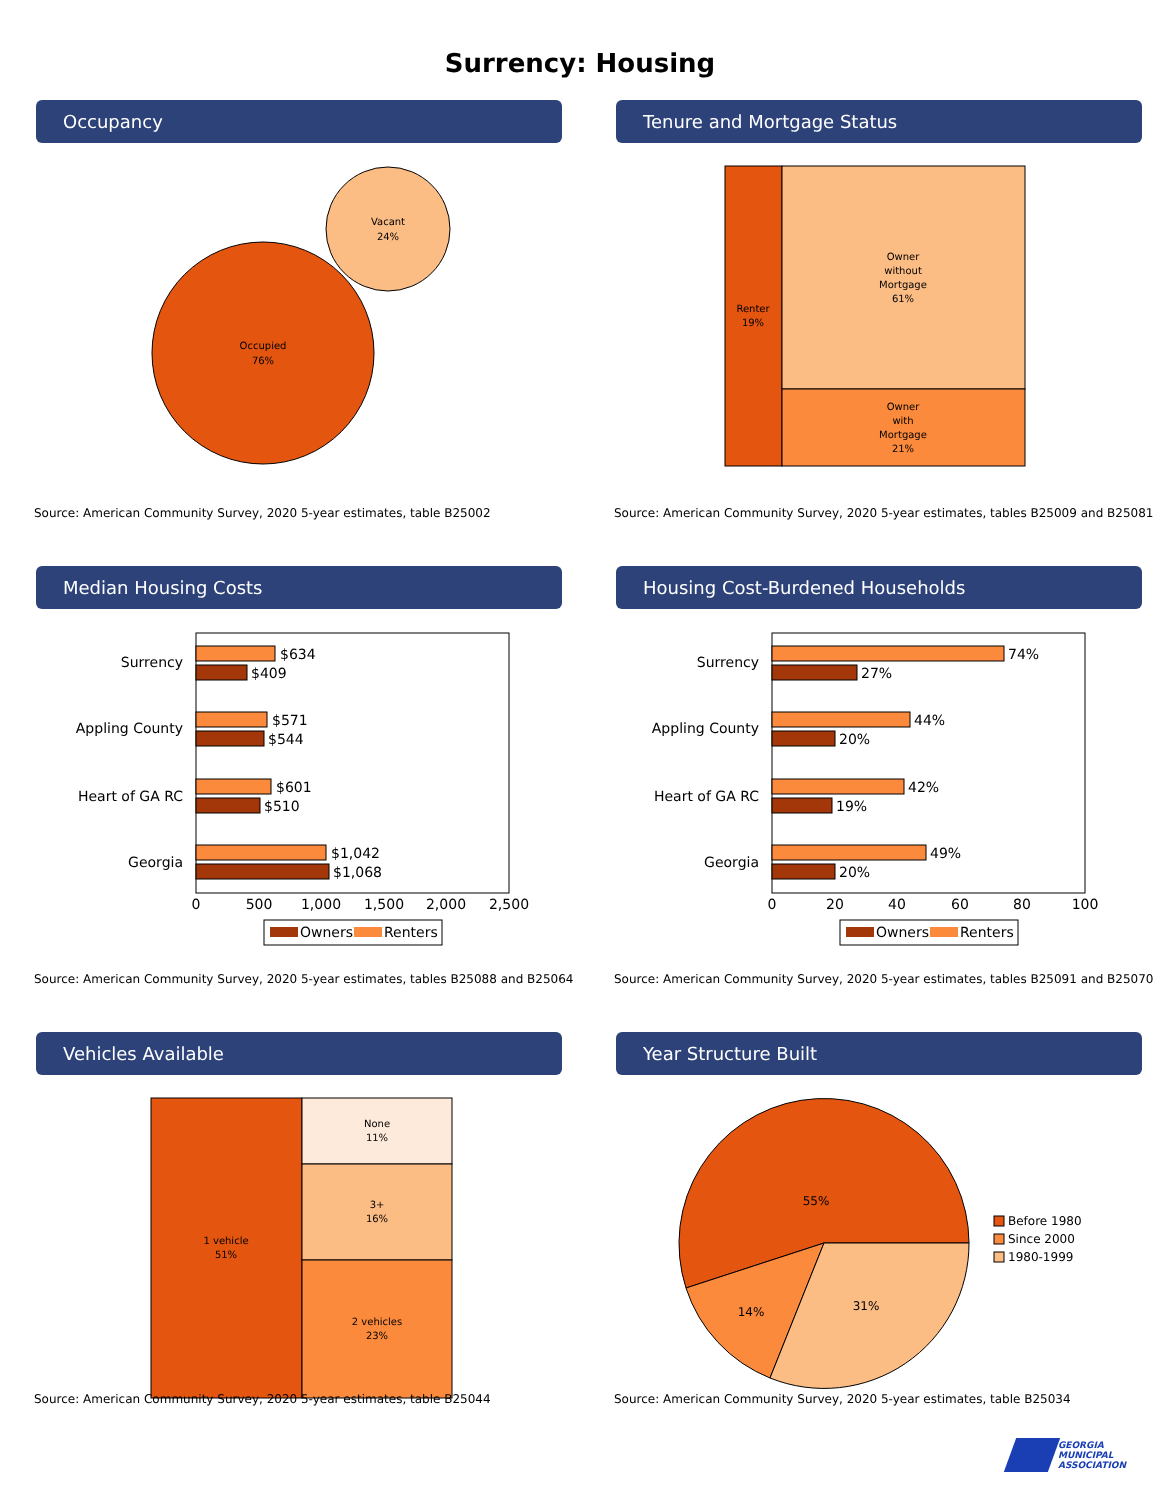Surrency: Housing
Occupancy
Occupied
76%
Vacant
24%
Source: American Community Survey, 2020 5-year estimates, table B25002
Tenure and Mortgage Status
Renter
19%
Owner
without
Mortgage
61%
Owner
with
Mortgage
21%
Source: American Community Survey, 2020 5-year estimates, tables B25009 and B25081
Median Housing Costs
Surrency
Appling County
Heart of GA RC
Georgia
$634
$409
$571
$544
$601
$510
$1,042
$1,068
0
500
1,000
1,500
2,000
2,500
Owners
Renters
Source: American Community Survey, 2020 5-year estimates, tables B25088 and B25064
Housing Cost-Burdened Households
Surrency
Appling County
Heart of GA RC
Georgia
74%
27%
44%
20%
42%
19%
49%
20%
0
20
40
60
80
100
Owners
Renters
Source: American Community Survey, 2020 5-year estimates, tables B25091 and B25070
Vehicles Available
1 vehicle
51%
None
11%
3+
16%
2 vehicles
23%
Source: American Community Survey, 2020 5-year estimates, table B25044
Year Structure Built
55%
14%
31%
Before 1980
Since 2000
1980-1999
Source: American Community Survey, 2020 5-year estimates, table B25034
GEORGIA
MUNICIPAL
ASSOCIATION